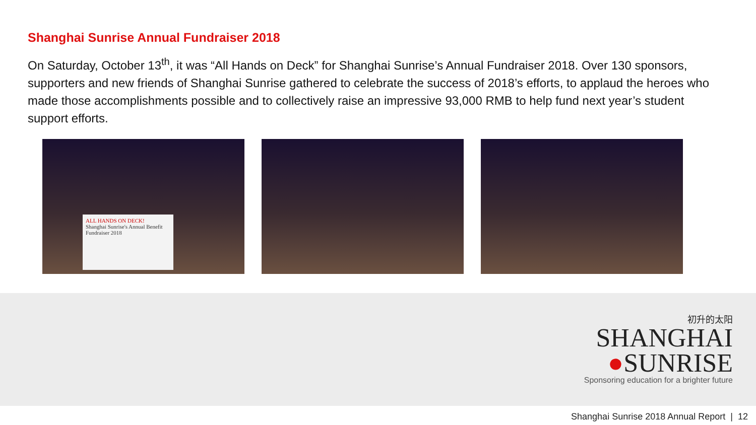Shanghai Sunrise Annual Fundraiser 2018
On Saturday, October 13<sup>th</sup>, it was “All Hands on Deck” for Shanghai Sunrise’s Annual Fundraiser 2018. Over 130 sponsors, supporters and new friends of Shanghai Sunrise gathered to celebrate the success of 2018’s efforts, to applaud the heroes who made those accomplishments possible and to collectively raise an impressive 93,000 RMB to help fund next year’s student support efforts.
ALL HANDS ON DECK!
Shanghai Sunrise's Annual Benefit Fundraiser 2018
初升的太阳
SHANGHAI
●SUNRISE
Sponsoring education for a brighter future
Shanghai Sunrise 2018 Annual Report | 12